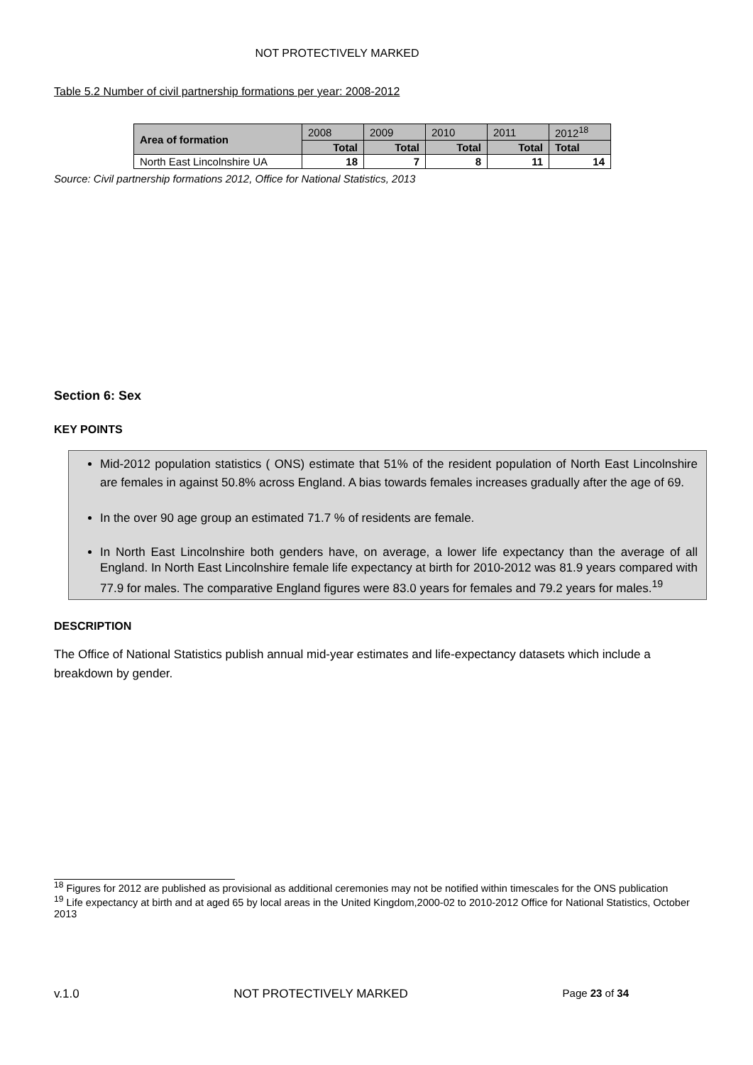NOT PROTECTIVELY MARKED
Table 5.2 Number of civil partnership formations per year: 2008-2012
| Area of formation | 2008 | 2009 | 2010 | 2011 | 2012<sup>18</sup> |
| | Total | Total | Total | Total | Total |
| North East Lincolnshire UA | 18 | 7 | 8 | 11 | 14 |
Source: Civil partnership formations 2012, Office for National Statistics, 2013
Section 6: Sex
KEY POINTS
Mid-2012 population statistics ( ONS) estimate that 51% of the resident population of North East Lincolnshire are females in against 50.8% across England. A bias towards females increases gradually after the age of 69.
In the over 90 age group an estimated 71.7 % of residents are female.
In North East Lincolnshire both genders have, on average, a lower life expectancy than the average of all England. In North East Lincolnshire female life expectancy at birth for 2010-2012 was 81.9 years compared with 77.9 for males. The comparative England figures were 83.0 years for females and 79.2 years for males.<sup>19</sup>
DESCRIPTION
The Office of National Statistics publish annual mid-year estimates and life-expectancy datasets which include a breakdown by gender.
<sup>18</sup> Figures for 2012 are published as provisional as additional ceremonies may not be notified within timescales for the ONS publication
<sup>19</sup> Life expectancy at birth and at aged 65 by local areas in the United Kingdom,2000-02 to 2010-2012 Office for National Statistics, October 2013
v.1.0 NOT PROTECTIVELY MARKED Page 23 of 34